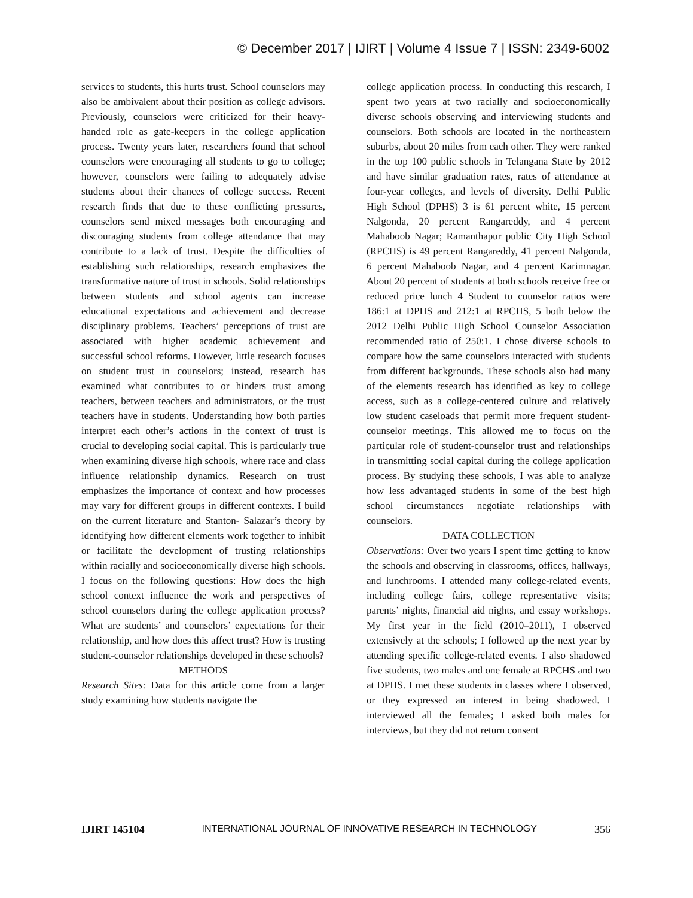© December 2017 | IJIRT | Volume 4 Issue 7 | ISSN: 2349-6002
services to students, this hurts trust. School counselors may also be ambivalent about their position as college advisors. Previously, counselors were criticized for their heavy-handed role as gate-keepers in the college application process. Twenty years later, researchers found that school counselors were encouraging all students to go to college; however, counselors were failing to adequately advise students about their chances of college success. Recent research finds that due to these conflicting pressures, counselors send mixed messages both encouraging and discouraging students from college attendance that may contribute to a lack of trust. Despite the difficulties of establishing such relationships, research emphasizes the transformative nature of trust in schools. Solid relationships between students and school agents can increase educational expectations and achievement and decrease disciplinary problems. Teachers’ perceptions of trust are associated with higher academic achievement and successful school reforms. However, little research focuses on student trust in counselors; instead, research has examined what contributes to or hinders trust among teachers, between teachers and administrators, or the trust teachers have in students. Understanding how both parties interpret each other’s actions in the context of trust is crucial to developing social capital. This is particularly true when examining diverse high schools, where race and class influence relationship dynamics. Research on trust emphasizes the importance of context and how processes may vary for different groups in different contexts. I build on the current literature and Stanton- Salazar’s theory by identifying how different elements work together to inhibit or facilitate the development of trusting relationships within racially and socioeconomically diverse high schools. I focus on the following questions: How does the high school context influence the work and perspectives of school counselors during the college application process? What are students’ and counselors’ expectations for their relationship, and how does this affect trust? How is trusting student-counselor relationships developed in these schools?
METHODS
Research Sites: Data for this article come from a larger study examining how students navigate the
college application process. In conducting this research, I spent two years at two racially and socioeconomically diverse schools observing and interviewing students and counselors. Both schools are located in the northeastern suburbs, about 20 miles from each other. They were ranked in the top 100 public schools in Telangana State by 2012 and have similar graduation rates, rates of attendance at four-year colleges, and levels of diversity. Delhi Public High School (DPHS) 3 is 61 percent white, 15 percent Nalgonda, 20 percent Rangareddy, and 4 percent Mahaboob Nagar; Ramanthapur public City High School (RPCHS) is 49 percent Rangareddy, 41 percent Nalgonda, 6 percent Mahaboob Nagar, and 4 percent Karimnagar. About 20 percent of students at both schools receive free or reduced price lunch 4 Student to counselor ratios were 186:1 at DPHS and 212:1 at RPCHS, 5 both below the 2012 Delhi Public High School Counselor Association recommended ratio of 250:1. I chose diverse schools to compare how the same counselors interacted with students from different backgrounds. These schools also had many of the elements research has identified as key to college access, such as a college-centered culture and relatively low student caseloads that permit more frequent student-counselor meetings. This allowed me to focus on the particular role of student-counselor trust and relationships in transmitting social capital during the college application process. By studying these schools, I was able to analyze how less advantaged students in some of the best high school circumstances negotiate relationships with counselors.
DATA COLLECTION
Observations: Over two years I spent time getting to know the schools and observing in classrooms, offices, hallways, and lunchrooms. I attended many college-related events, including college fairs, college representative visits; parents’ nights, financial aid nights, and essay workshops. My first year in the field (2010–2011), I observed extensively at the schools; I followed up the next year by attending specific college-related events. I also shadowed five students, two males and one female at RPCHS and two at DPHS. I met these students in classes where I observed, or they expressed an interest in being shadowed. I interviewed all the females; I asked both males for interviews, but they did not return consent
IJIRT 145104 INTERNATIONAL JOURNAL OF INNOVATIVE RESEARCH IN TECHNOLOGY 356